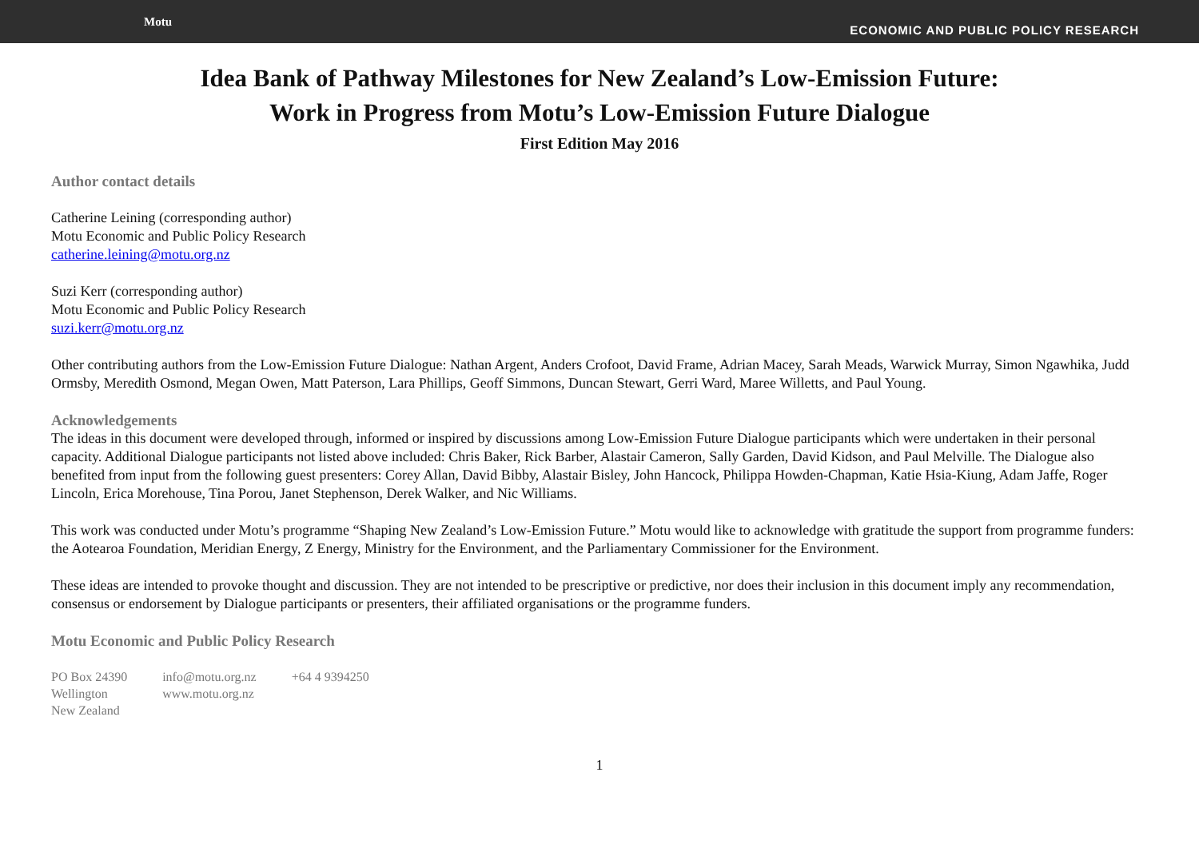Motu ECONOMIC AND PUBLIC POLICY RESEARCH
Idea Bank of Pathway Milestones for New Zealand’s Low-Emission Future:
Work in Progress from Motu’s Low-Emission Future Dialogue
First Edition May 2016
Author contact details
Catherine Leining (corresponding author)
Motu Economic and Public Policy Research
catherine.leining@motu.org.nz
Suzi Kerr (corresponding author)
Motu Economic and Public Policy Research
suzi.kerr@motu.org.nz
Other contributing authors from the Low-Emission Future Dialogue: Nathan Argent, Anders Crofoot, David Frame, Adrian Macey, Sarah Meads, Warwick Murray, Simon Ngawhika, Judd Ormsby, Meredith Osmond, Megan Owen, Matt Paterson, Lara Phillips, Geoff Simmons, Duncan Stewart, Gerri Ward, Maree Willetts, and Paul Young.
Acknowledgements
The ideas in this document were developed through, informed or inspired by discussions among Low-Emission Future Dialogue participants which were undertaken in their personal capacity. Additional Dialogue participants not listed above included: Chris Baker, Rick Barber, Alastair Cameron, Sally Garden, David Kidson, and Paul Melville. The Dialogue also benefited from input from the following guest presenters: Corey Allan, David Bibby, Alastair Bisley, John Hancock, Philippa Howden-Chapman, Katie Hsia-Kiung, Adam Jaffe, Roger Lincoln, Erica Morehouse, Tina Porou, Janet Stephenson, Derek Walker, and Nic Williams.
This work was conducted under Motu’s programme “Shaping New Zealand’s Low-Emission Future.” Motu would like to acknowledge with gratitude the support from programme funders: the Aotearoa Foundation, Meridian Energy, Z Energy, Ministry for the Environment, and the Parliamentary Commissioner for the Environment.
These ideas are intended to provoke thought and discussion. They are not intended to be prescriptive or predictive, nor does their inclusion in this document imply any recommendation, consensus or endorsement by Dialogue participants or presenters, their affiliated organisations or the programme funders.
Motu Economic and Public Policy Research
PO Box 24390
Wellington
New Zealand
info@motu.org.nz
www.motu.org.nz
+64 4 9394250
1